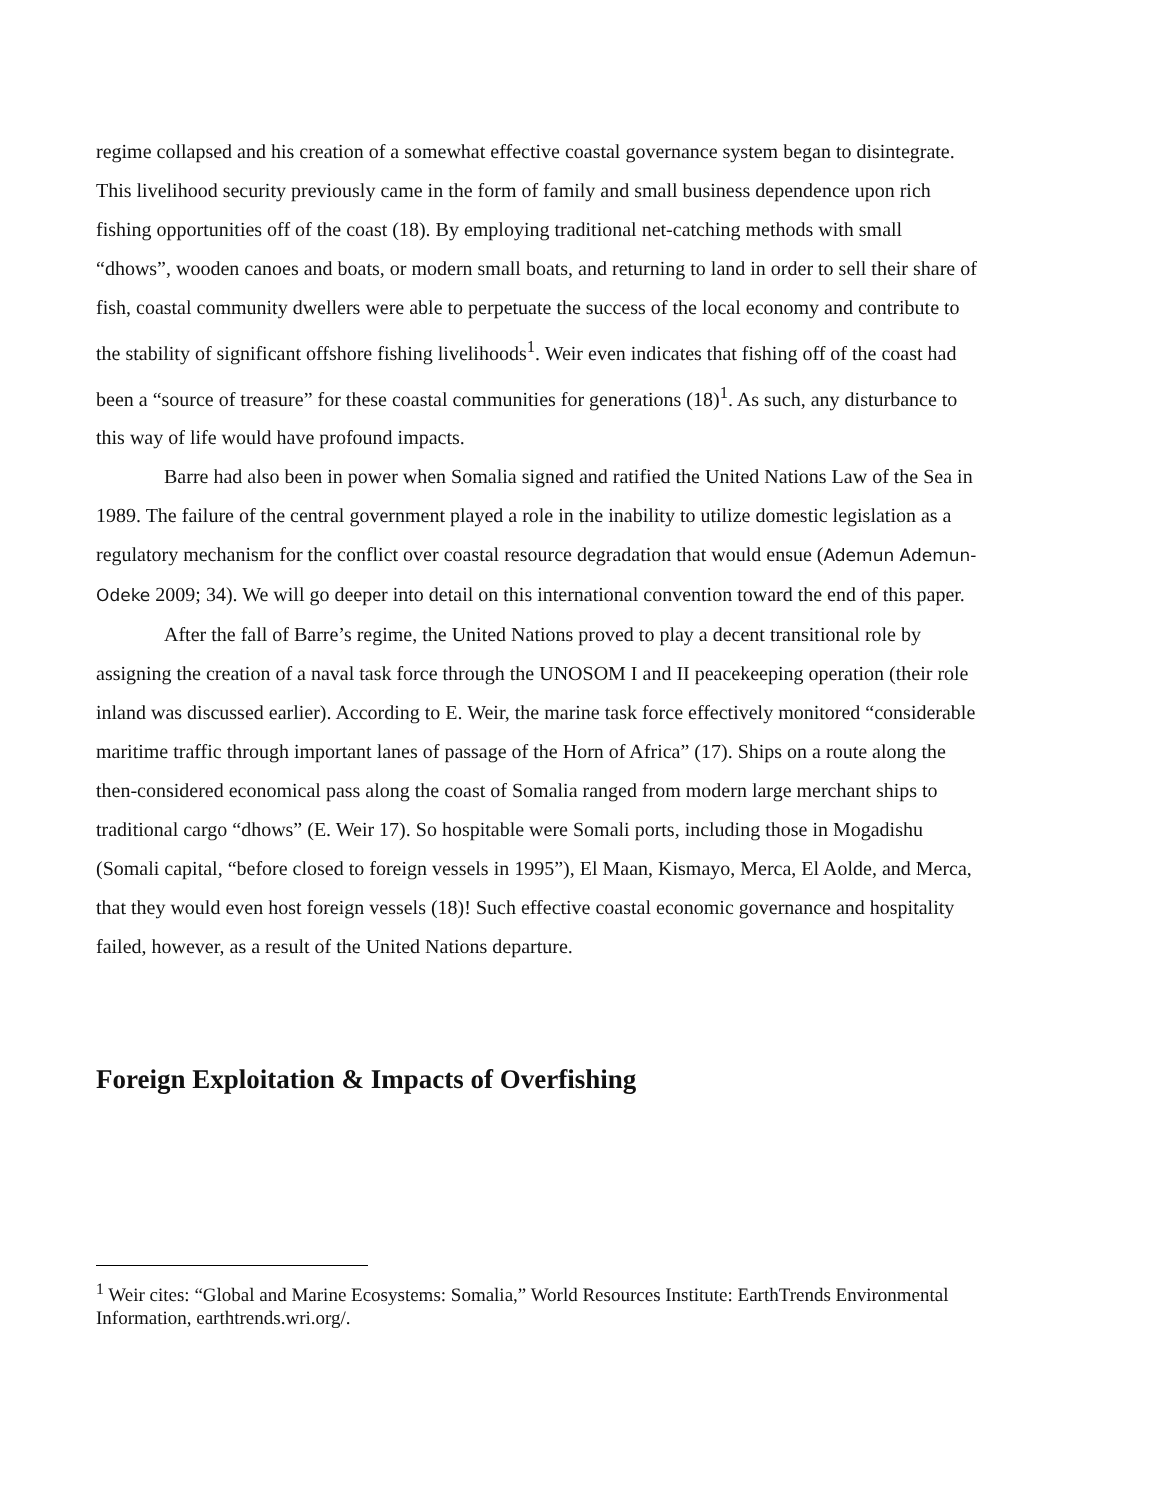regime collapsed and his creation of a somewhat effective coastal governance system began to disintegrate. This livelihood security previously came in the form of family and small business dependence upon rich fishing opportunities off of the coast (18). By employing traditional net-catching methods with small “dhows”, wooden canoes and boats, or modern small boats, and returning to land in order to sell their share of fish, coastal community dwellers were able to perpetuate the success of the local economy and contribute to the stability of significant offshore fishing livelihoods<sup>1</sup>. Weir even indicates that fishing off of the coast had been a “source of treasure” for these coastal communities for generations (18)<sup>1</sup>. As such, any disturbance to this way of life would have profound impacts.
Barre had also been in power when Somalia signed and ratified the United Nations Law of the Sea in 1989. The failure of the central government played a role in the inability to utilize domestic legislation as a regulatory mechanism for the conflict over coastal resource degradation that would ensue (Ademun Ademun-Odeke 2009; 34). We will go deeper into detail on this international convention toward the end of this paper.
After the fall of Barre’s regime, the United Nations proved to play a decent transitional role by assigning the creation of a naval task force through the UNOSOM I and II peacekeeping operation (their role inland was discussed earlier). According to E. Weir, the marine task force effectively monitored “considerable maritime traffic through important lanes of passage of the Horn of Africa” (17). Ships on a route along the then-considered economical pass along the coast of Somalia ranged from modern large merchant ships to traditional cargo “dhows” (E. Weir 17). So hospitable were Somali ports, including those in Mogadishu (Somali capital, “before closed to foreign vessels in 1995”), El Maan, Kismayo, Merca, El Aolde, and Merca, that they would even host foreign vessels (18)! Such effective coastal economic governance and hospitality failed, however, as a result of the United Nations departure.
Foreign Exploitation & Impacts of Overfishing
<sup>1</sup> Weir cites: “Global and Marine Ecosystems: Somalia,” World Resources Institute: EarthTrends Environmental Information, earthtrends.wri.org/.